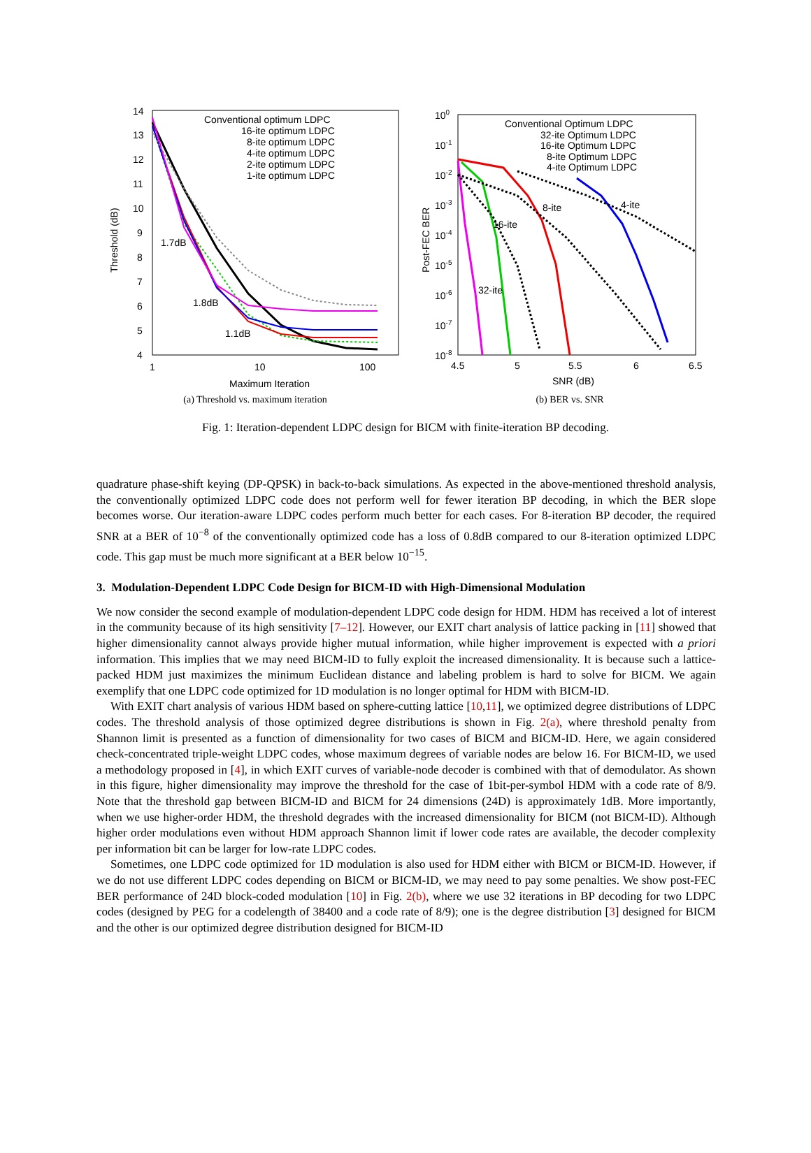14
13
12
11
10
9
8
7
6
5
4
1
10
100
Maximum Iteration
Threshold (dB)
Conventional optimum LDPC
16-ite optimum LDPC
8-ite optimum LDPC
4-ite optimum LDPC
2-ite optimum LDPC
1-ite optimum LDPC
1.7dB
1.8dB
1.1dB
(a) Threshold vs. maximum iteration
100
10-1
10-2
10-3
10-4
10-5
10-6
10-7
10-8
4.5
5
5.5
6
6.5
SNR (dB)
Post-FEC BER
Conventional Optimum LDPC
32-ite Optimum LDPC
16-ite Optimum LDPC
8-ite Optimum LDPC
4-ite Optimum LDPC
8-ite
4-ite
16-ite
32-ite
(b) BER vs. SNR
Fig. 1: Iteration-dependent LDPC design for BICM with finite-iteration BP decoding.
quadrature phase-shift keying (DP-QPSK) in back-to-back simulations. As expected in the above-mentioned threshold analysis, the conventionally optimized LDPC code does not perform well for fewer iteration BP decoding, in which the BER slope becomes worse. Our iteration-aware LDPC codes perform much better for each cases. For 8-iteration BP decoder, the required SNR at a BER of 10<sup>−8</sup> of the conventionally optimized code has a loss of 0.8dB compared to our 8-iteration optimized LDPC code. This gap must be much more significant at a BER below 10<sup>−15</sup>.
3. Modulation-Dependent LDPC Code Design for BICM-ID with High-Dimensional Modulation
We now consider the second example of modulation-dependent LDPC code design for HDM. HDM has received a lot of interest in the community because of its high sensitivity [7–12]. However, our EXIT chart analysis of lattice packing in [11] showed that higher dimensionality cannot always provide higher mutual information, while higher improvement is expected with a priori information. This implies that we may need BICM-ID to fully exploit the increased dimensionality. It is because such a lattice-packed HDM just maximizes the minimum Euclidean distance and labeling problem is hard to solve for BICM. We again exemplify that one LDPC code optimized for 1D modulation is no longer optimal for HDM with BICM-ID.
With EXIT chart analysis of various HDM based on sphere-cutting lattice [10,11], we optimized degree distributions of LDPC codes. The threshold analysis of those optimized degree distributions is shown in Fig. 2(a), where threshold penalty from Shannon limit is presented as a function of dimensionality for two cases of BICM and BICM-ID. Here, we again considered check-concentrated triple-weight LDPC codes, whose maximum degrees of variable nodes are below 16. For BICM-ID, we used a methodology proposed in [4], in which EXIT curves of variable-node decoder is combined with that of demodulator. As shown in this figure, higher dimensionality may improve the threshold for the case of 1bit-per-symbol HDM with a code rate of 8/9. Note that the threshold gap between BICM-ID and BICM for 24 dimensions (24D) is approximately 1dB. More importantly, when we use higher-order HDM, the threshold degrades with the increased dimensionality for BICM (not BICM-ID). Although higher order modulations even without HDM approach Shannon limit if lower code rates are available, the decoder complexity per information bit can be larger for low-rate LDPC codes.
Sometimes, one LDPC code optimized for 1D modulation is also used for HDM either with BICM or BICM-ID. However, if we do not use different LDPC codes depending on BICM or BICM-ID, we may need to pay some penalties. We show post-FEC BER performance of 24D block-coded modulation [10] in Fig. 2(b), where we use 32 iterations in BP decoding for two LDPC codes (designed by PEG for a codelength of 38400 and a code rate of 8/9); one is the degree distribution [3] designed for BICM and the other is our optimized degree distribution designed for BICM-ID